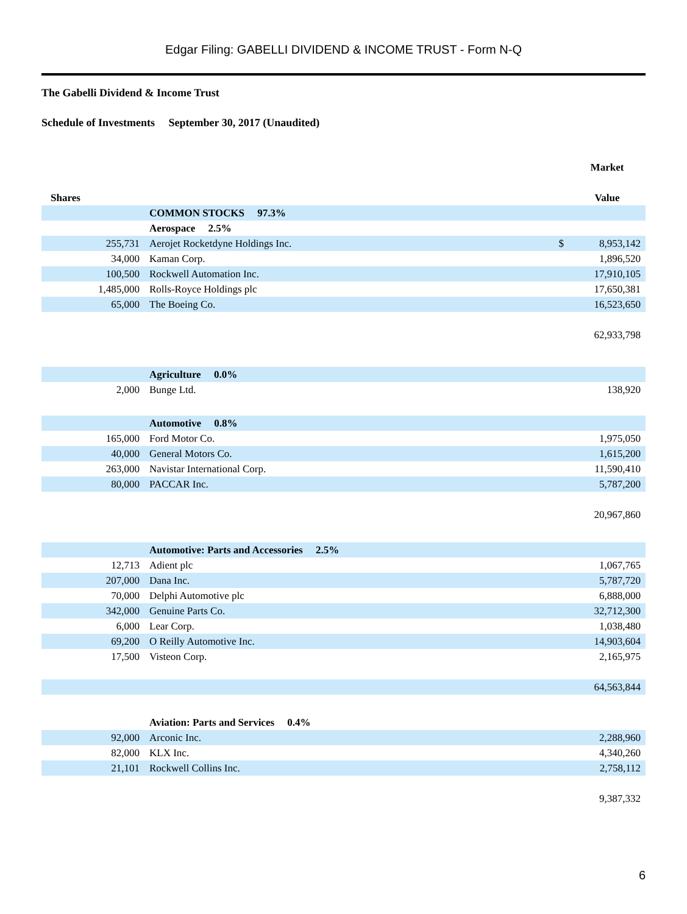Edgar Filing: GABELLI DIVIDEND & INCOME TRUST - Form N-Q
The Gabelli Dividend & Income Trust
Schedule of Investments September 30, 2017 (Unaudited)
| | | | Market |
| --- | --- | --- | --- |
| Shares | | | Value |
| | COMMON STOCKS 97.3% | | |
| | Aerospace 2.5% | | |
| 255,731 | Aerojet Rocketdyne Holdings Inc. | $ | 8,953,142 |
| 34,000 | Kaman Corp. | | 1,896,520 |
| 100,500 | Rockwell Automation Inc. | | 17,910,105 |
| 1,485,000 | Rolls-Royce Holdings plc | | 17,650,381 |
| 65,000 | The Boeing Co. | | 16,523,650 |
| | | | 62,933,798 |
| | Agriculture 0.0% | | |
| 2,000 | Bunge Ltd. | | 138,920 |
| | Automotive 0.8% | | |
| 165,000 | Ford Motor Co. | | 1,975,050 |
| 40,000 | General Motors Co. | | 1,615,200 |
| 263,000 | Navistar International Corp. | | 11,590,410 |
| 80,000 | PACCAR Inc. | | 5,787,200 |
| | | | 20,967,860 |
| | Automotive: Parts and Accessories 2.5% | | |
| 12,713 | Adient plc | | 1,067,765 |
| 207,000 | Dana Inc. | | 5,787,720 |
| 70,000 | Delphi Automotive plc | | 6,888,000 |
| 342,000 | Genuine Parts Co. | | 32,712,300 |
| 6,000 | Lear Corp. | | 1,038,480 |
| 69,200 | O Reilly Automotive Inc. | | 14,903,604 |
| 17,500 | Visteon Corp. | | 2,165,975 |
| | | | 64,563,844 |
| | Aviation: Parts and Services 0.4% | | |
| 92,000 | Arconic Inc. | | 2,288,960 |
| 82,000 | KLX Inc. | | 4,340,260 |
| 21,101 | Rockwell Collins Inc. | | 2,758,112 |
| | | | 9,387,332 |
6